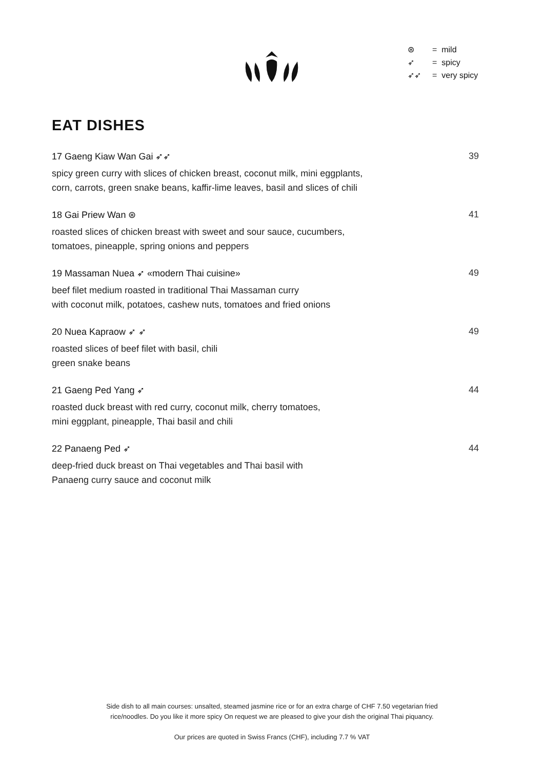⊛ = mild
➶ = spicy
➶➶ = very spicy
EAT DISHES
17 Gaeng Kiaw Wan Gai ➶➶ 39
spicy green curry with slices of chicken breast, coconut milk, mini eggplants,
corn, carrots, green snake beans, kaffir-lime leaves, basil and slices of chili
18 Gai Priew Wan ⊛ 41
roasted slices of chicken breast with sweet and sour sauce, cucumbers,
tomatoes, pineapple, spring onions and peppers
19 Massaman Nuea ➶ «modern Thai cuisine» 49
beef filet medium roasted in traditional Thai Massaman curry
with coconut milk, potatoes, cashew nuts, tomatoes and fried onions
20 Nuea Kapraow ➶ ➶ 49
roasted slices of beef filet with basil, chili
green snake beans
21 Gaeng Ped Yang ➶ 44
roasted duck breast with red curry, coconut milk, cherry tomatoes,
mini eggplant, pineapple, Thai basil and chili
22 Panaeng Ped ➶ 44
deep-fried duck breast on Thai vegetables and Thai basil with
Panaeng curry sauce and coconut milk
Side dish to all main courses: unsalted, steamed jasmine rice or for an extra charge of CHF 7.50 vegetarian fried
rice/noodles. Do you like it more spicy On request we are pleased to give your dish the original Thai piquancy.
Our prices are quoted in Swiss Francs (CHF), including 7.7 % VAT